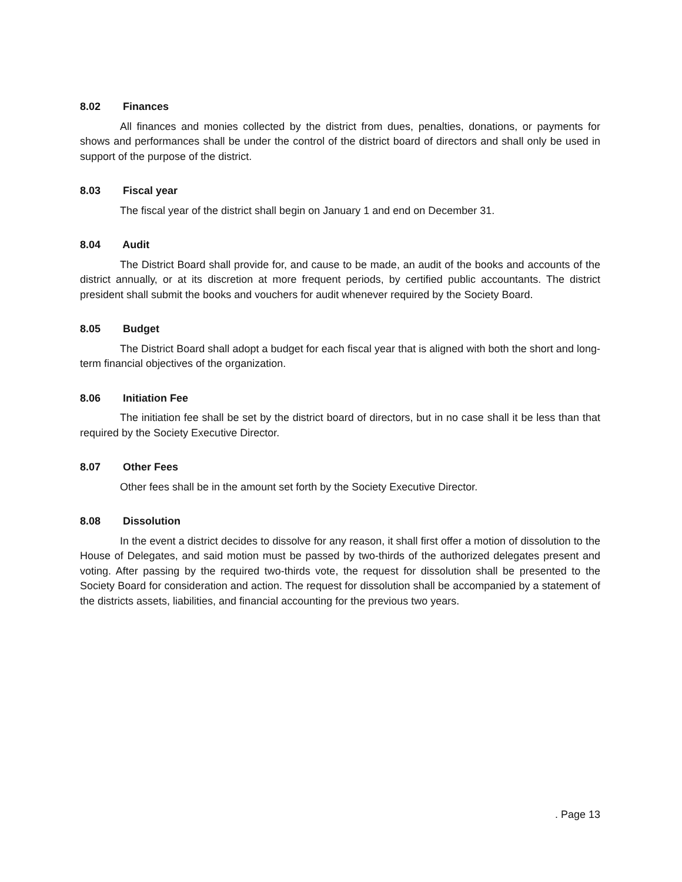8.02 Finances
All finances and monies collected by the district from dues, penalties, donations, or payments for shows and performances shall be under the control of the district board of directors and shall only be used in support of the purpose of the district.
8.03 Fiscal year
The fiscal year of the district shall begin on January 1 and end on December 31.
8.04 Audit
The District Board shall provide for, and cause to be made, an audit of the books and accounts of the district annually, or at its discretion at more frequent periods, by certified public accountants. The district president shall submit the books and vouchers for audit whenever required by the Society Board.
8.05 Budget
The District Board shall adopt a budget for each fiscal year that is aligned with both the short and long-term financial objectives of the organization.
8.06 Initiation Fee
The initiation fee shall be set by the district board of directors, but in no case shall it be less than that required by the Society Executive Director.
8.07 Other Fees
Other fees shall be in the amount set forth by the Society Executive Director.
8.08 Dissolution
In the event a district decides to dissolve for any reason, it shall first offer a motion of dissolution to the House of Delegates, and said motion must be passed by two-thirds of the authorized delegates present and voting. After passing by the required two-thirds vote, the request for dissolution shall be presented to the Society Board for consideration and action. The request for dissolution shall be accompanied by a statement of the districts assets, liabilities, and financial accounting for the previous two years.
. Page 13